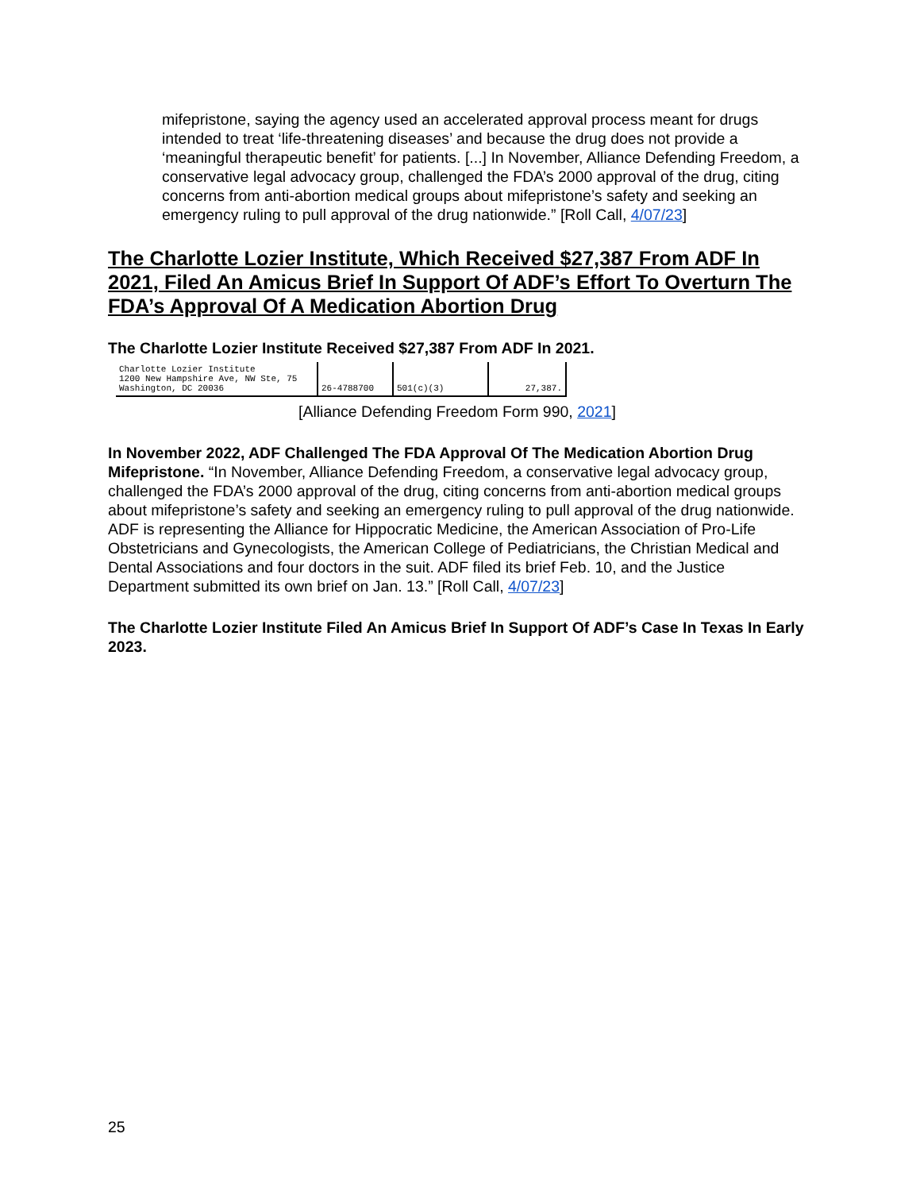mifepristone, saying the agency used an accelerated approval process meant for drugs intended to treat ‘life-threatening diseases’ and because the drug does not provide a ‘meaningful therapeutic benefit’ for patients. [...] In November, Alliance Defending Freedom, a conservative legal advocacy group, challenged the FDA’s 2000 approval of the drug, citing concerns from anti-abortion medical groups about mifepristone’s safety and seeking an emergency ruling to pull approval of the drug nationwide.” [Roll Call, 4/07/23]
The Charlotte Lozier Institute, Which Received $27,387 From ADF In 2021, Filed An Amicus Brief In Support Of ADF’s Effort To Overturn The FDA’s Approval Of A Medication Abortion Drug
The Charlotte Lozier Institute Received $27,387 From ADF In 2021.
| Charlotte Lozier Institute 1200 New Hampshire Ave, NW Ste, 75 Washington, DC 20036 | 26-4788700 | 501(c)(3) | 27,387. |
[Alliance Defending Freedom Form 990, 2021]
In November 2022, ADF Challenged The FDA Approval Of The Medication Abortion Drug Mifepristone. “In November, Alliance Defending Freedom, a conservative legal advocacy group, challenged the FDA’s 2000 approval of the drug, citing concerns from anti-abortion medical groups about mifepristone’s safety and seeking an emergency ruling to pull approval of the drug nationwide. ADF is representing the Alliance for Hippocratic Medicine, the American Association of Pro-Life Obstetricians and Gynecologists, the American College of Pediatricians, the Christian Medical and Dental Associations and four doctors in the suit. ADF filed its brief Feb. 10, and the Justice Department submitted its own brief on Jan. 13.” [Roll Call, 4/07/23]
The Charlotte Lozier Institute Filed An Amicus Brief In Support Of ADF’s Case In Texas In Early 2023.
25